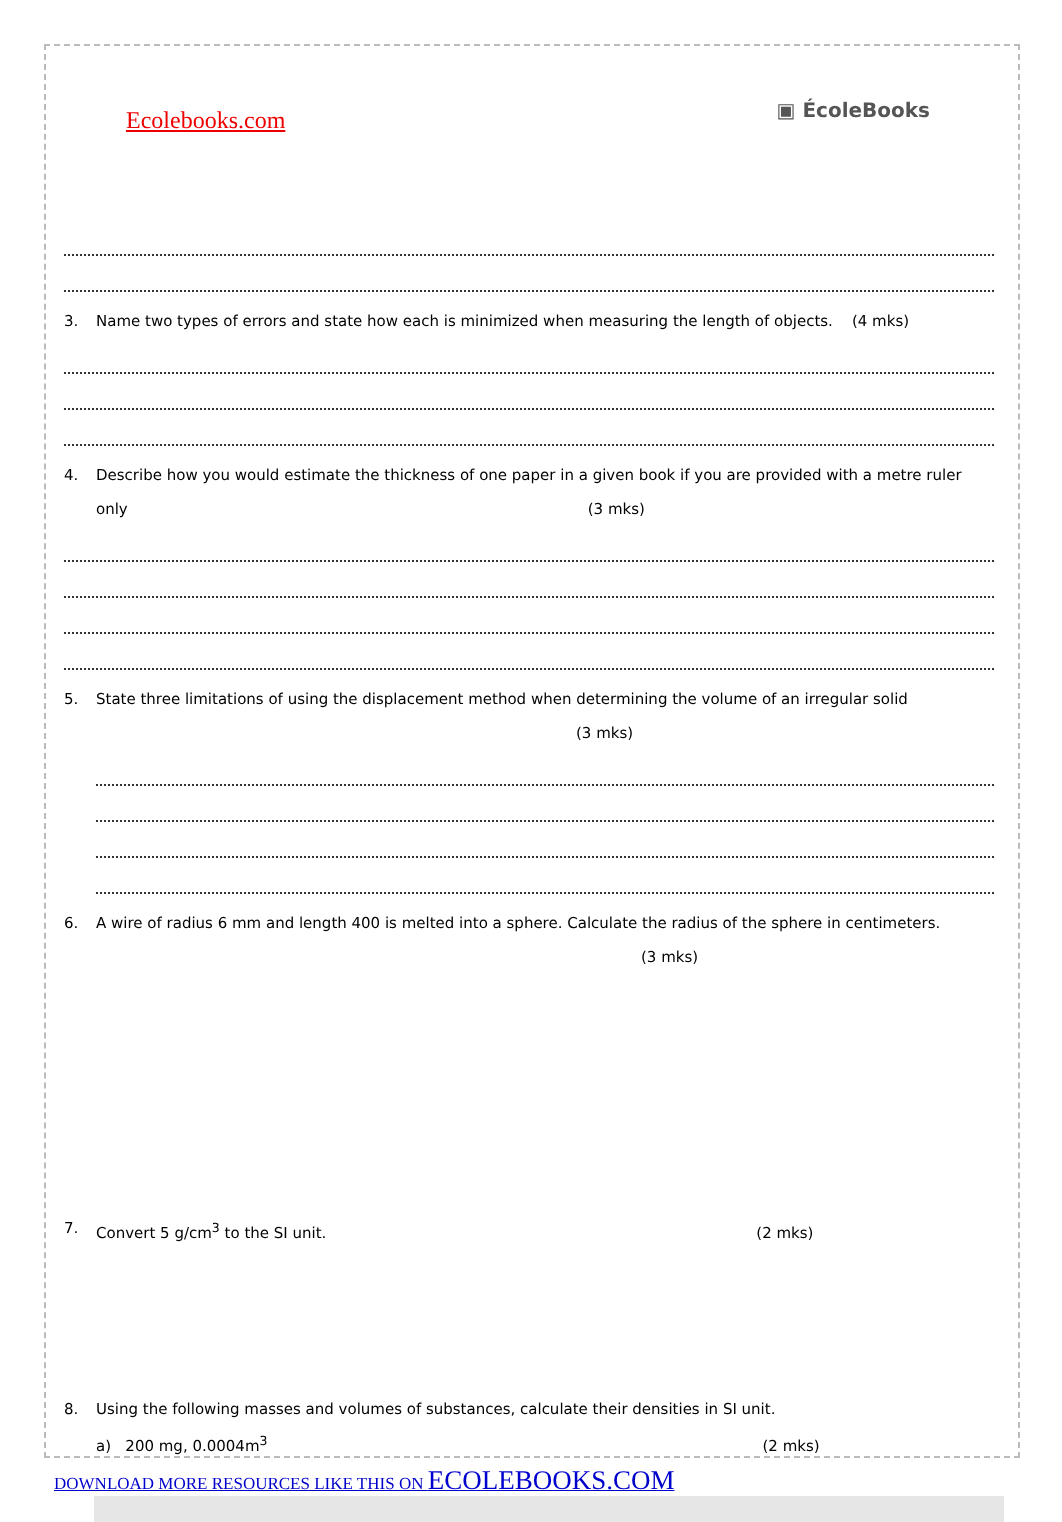Ecolebooks.com
▣ ÉcoleBooks
3. Name two types of errors and state how each is minimized when measuring the length of objects. (4 mks)
4. Describe how you would estimate the thickness of one paper in a given book if you are provided with a metre ruler only (3 mks)
5. State three limitations of using the displacement method when determining the volume of an irregular solid
(3 mks)
6. A wire of radius 6 mm and length 400 is melted into a sphere. Calculate the radius of the sphere in centimeters.
(3 mks)
7. Convert 5 g/cm<sup>3</sup> to the SI unit. (2 mks)
8. Using the following masses and volumes of substances, calculate their densities in SI unit.
a) 200 mg, 0.0004m<sup>3</sup> (2 mks)
DOWNLOAD MORE RESOURCES LIKE THIS ON ECOLEBOOKS.COM